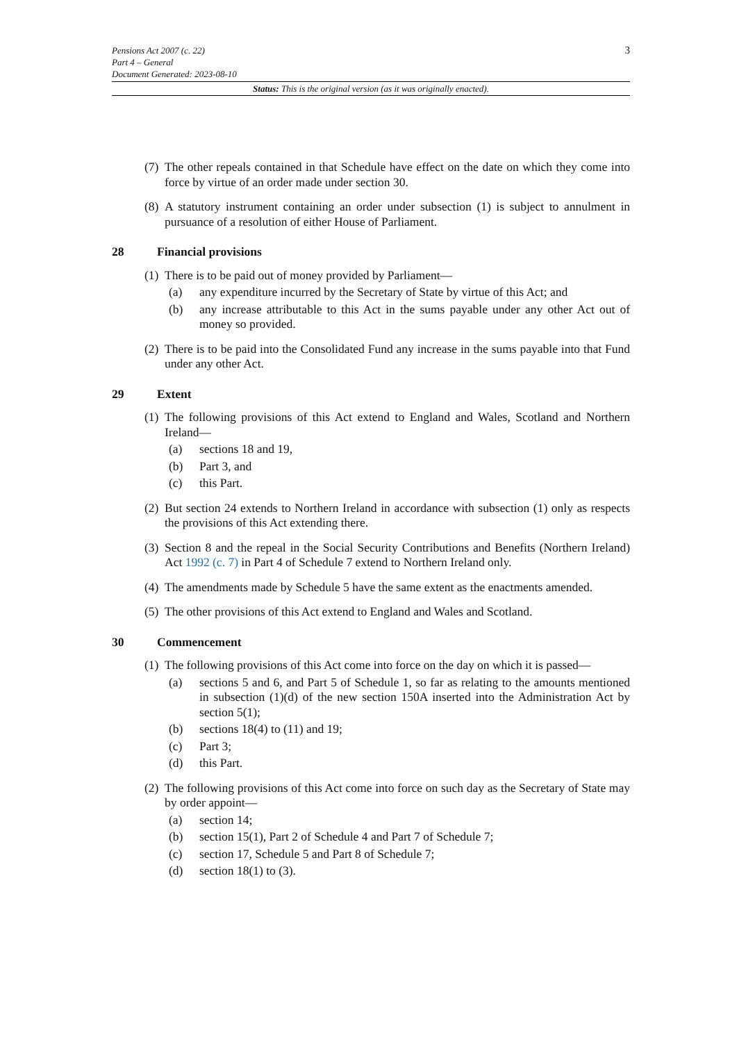3
Pensions Act 2007 (c. 22)
Part 4 – General
Document Generated: 2023-08-10
Status: This is the original version (as it was originally enacted).
(7) The other repeals contained in that Schedule have effect on the date on which they come into force by virtue of an order made under section 30.
(8) A statutory instrument containing an order under subsection (1) is subject to annulment in pursuance of a resolution of either House of Parliament.
28 Financial provisions
(1) There is to be paid out of money provided by Parliament—
(a) any expenditure incurred by the Secretary of State by virtue of this Act; and
(b) any increase attributable to this Act in the sums payable under any other Act out of money so provided.
(2) There is to be paid into the Consolidated Fund any increase in the sums payable into that Fund under any other Act.
29 Extent
(1) The following provisions of this Act extend to England and Wales, Scotland and Northern Ireland—
(a) sections 18 and 19,
(b) Part 3, and
(c) this Part.
(2) But section 24 extends to Northern Ireland in accordance with subsection (1) only as respects the provisions of this Act extending there.
(3) Section 8 and the repeal in the Social Security Contributions and Benefits (Northern Ireland) Act 1992 (c. 7) in Part 4 of Schedule 7 extend to Northern Ireland only.
(4) The amendments made by Schedule 5 have the same extent as the enactments amended.
(5) The other provisions of this Act extend to England and Wales and Scotland.
30 Commencement
(1) The following provisions of this Act come into force on the day on which it is passed—
(a) sections 5 and 6, and Part 5 of Schedule 1, so far as relating to the amounts mentioned in subsection (1)(d) of the new section 150A inserted into the Administration Act by section 5(1);
(b) sections 18(4) to (11) and 19;
(c) Part 3;
(d) this Part.
(2) The following provisions of this Act come into force on such day as the Secretary of State may by order appoint—
(a) section 14;
(b) section 15(1), Part 2 of Schedule 4 and Part 7 of Schedule 7;
(c) section 17, Schedule 5 and Part 8 of Schedule 7;
(d) section 18(1) to (3).